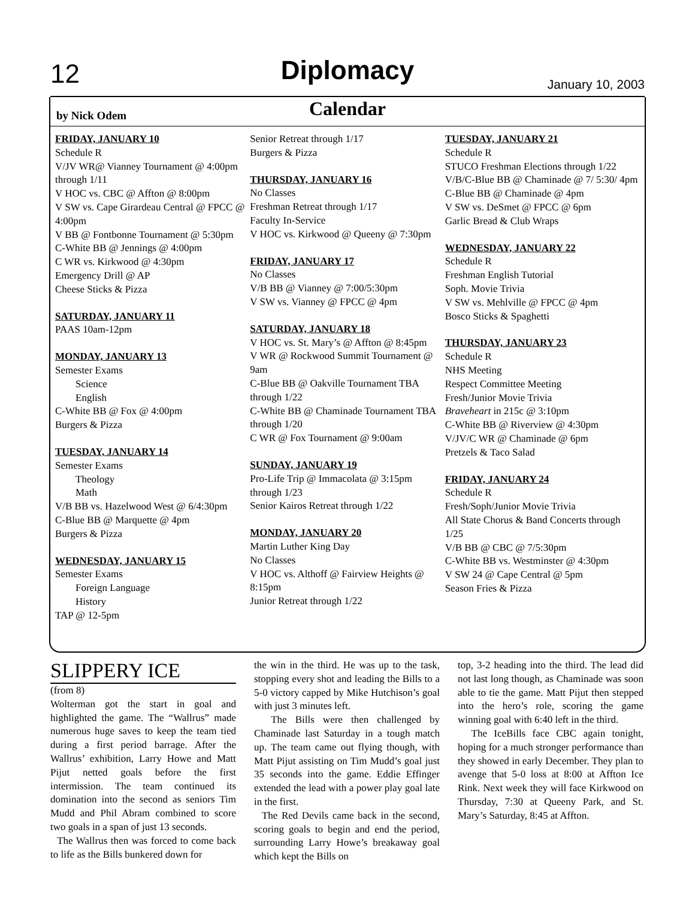12 Diplomacy January 10, 2003
by Nick Odem
Calendar
FRIDAY, JANUARY 10
Schedule R
V/JV WR@ Vianney Tournament @ 4:00pm through 1/11
V HOC vs. CBC @ Affton @ 8:00pm
V SW vs. Cape Girardeau Central @ FPCC @ 4:00pm
V BB @ Fontbonne Tournament @ 5:30pm
C-White BB @ Jennings @ 4:00pm
C WR vs. Kirkwood @ 4:30pm
Emergency Drill @ AP
Cheese Sticks & Pizza
SATURDAY, JANUARY 11
PAAS 10am-12pm
MONDAY, JANUARY 13
Semester Exams
Science
English
C-White BB @ Fox @ 4:00pm
Burgers & Pizza
TUESDAY, JANUARY 14
Semester Exams
Theology
Math
V/B BB vs. Hazelwood West @ 6/4:30pm
C-Blue BB @ Marquette @ 4pm
Burgers & Pizza
WEDNESDAY, JANUARY 15
Semester Exams
Foreign Language
History
TAP @ 12-5pm
Senior Retreat through 1/17
Burgers & Pizza
THURSDAY, JANUARY 16
No Classes
Freshman Retreat through 1/17
Faculty In-Service
V HOC vs. Kirkwood @ Queeny @ 7:30pm
FRIDAY, JANUARY 17
No Classes
V/B BB @ Vianney @ 7:00/5:30pm
V SW vs. Vianney @ FPCC @ 4pm
SATURDAY, JANUARY 18
V HOC vs. St. Mary’s @ Affton @ 8:45pm
V WR @ Rockwood Summit Tournament @ 9am
C-Blue BB @ Oakville Tournament TBA through 1/22
C-White BB @ Chaminade Tournament TBA through 1/20
C WR @ Fox Tournament @ 9:00am
SUNDAY, JANUARY 19
Pro-Life Trip @ Immacolata @ 3:15pm through 1/23
Senior Kairos Retreat through 1/22
MONDAY, JANUARY 20
Martin Luther King Day
No Classes
V HOC vs. Althoff @ Fairview Heights @ 8:15pm
Junior Retreat through 1/22
TUESDAY, JANUARY 21
Schedule R
STUCO Freshman Elections through 1/22
V/B/C-Blue BB @ Chaminade @ 7/ 5:30/ 4pm
C-Blue BB @ Chaminade @ 4pm
V SW vs. DeSmet @ FPCC @ 6pm
Garlic Bread & Club Wraps
WEDNESDAY, JANUARY 22
Schedule R
Freshman English Tutorial
Soph. Movie Trivia
V SW vs. Mehlville @ FPCC @ 4pm
Bosco Sticks & Spaghetti
THURSDAY, JANUARY 23
Schedule R
NHS Meeting
Respect Committee Meeting
Fresh/Junior Movie Trivia
Braveheart in 215c @ 3:10pm
C-White BB @ Riverview @ 4:30pm
V/JV/C WR @ Chaminade @ 6pm
Pretzels & Taco Salad
FRIDAY, JANUARY 24
Schedule R
Fresh/Soph/Junior Movie Trivia
All State Chorus & Band Concerts through 1/25
V/B BB @ CBC @ 7/5:30pm
C-White BB vs. Westminster @ 4:30pm
V SW 24 @ Cape Central @ 5pm
Season Fries & Pizza
SLIPPERY ICE
(from 8)
Wolterman got the start in goal and highlighted the game. The “Wallrus” made numerous huge saves to keep the team tied during a first period barrage. After the Wallrus’ exhibition, Larry Howe and Matt Pijut netted goals before the first intermission. The team continued its domination into the second as seniors Tim Mudd and Phil Abram combined to score two goals in a span of just 13 seconds.
The Wallrus then was forced to come back to life as the Bills bunkered down for
the win in the third. He was up to the task, stopping every shot and leading the Bills to a 5-0 victory capped by Mike Hutchison’s goal with just 3 minutes left.
The Bills were then challenged by Chaminade last Saturday in a tough match up. The team came out flying though, with Matt Pijut assisting on Tim Mudd’s goal just 35 seconds into the game. Eddie Effinger extended the lead with a power play goal late in the first.
The Red Devils came back in the second, scoring goals to begin and end the period, surrounding Larry Howe’s breakaway goal which kept the Bills on
top, 3-2 heading into the third. The lead did not last long though, as Chaminade was soon able to tie the game. Matt Pijut then stepped into the hero’s role, scoring the game winning goal with 6:40 left in the third.
The IceBills face CBC again tonight, hoping for a much stronger performance than they showed in early December. They plan to avenge that 5-0 loss at 8:00 at Affton Ice Rink. Next week they will face Kirkwood on Thursday, 7:30 at Queeny Park, and St. Mary’s Saturday, 8:45 at Affton.